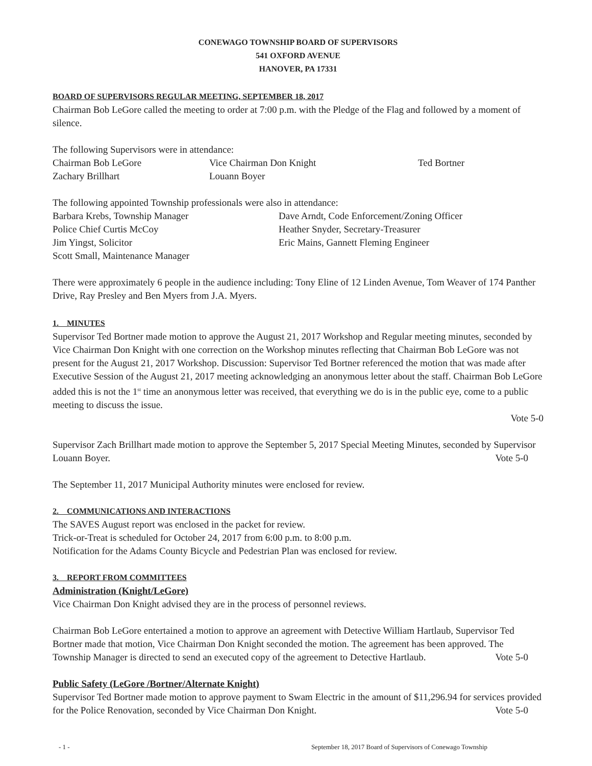CONEWAGO TOWNSHIP BOARD OF SUPERVISORS
541 OXFORD AVENUE
HANOVER, PA 17331
BOARD OF SUPERVISORS REGULAR MEETING, SEPTEMBER 18, 2017
Chairman Bob LeGore called the meeting to order at 7:00 p.m. with the Pledge of the Flag and followed by a moment of silence.
The following Supervisors were in attendance:
Chairman Bob LeGore Vice Chairman Don Knight Ted Bortner
Zachary Brillhart Louann Boyer
The following appointed Township professionals were also in attendance:
Barbara Krebs, Township Manager Dave Arndt, Code Enforcement/Zoning Officer
Police Chief Curtis McCoy Heather Snyder, Secretary-Treasurer
Jim Yingst, Solicitor Eric Mains, Gannett Fleming Engineer
Scott Small, Maintenance Manager
There were approximately 6 people in the audience including: Tony Eline of 12 Linden Avenue, Tom Weaver of 174 Panther Drive, Ray Presley and Ben Myers from J.A. Myers.
1. MINUTES
Supervisor Ted Bortner made motion to approve the August 21, 2017 Workshop and Regular meeting minutes, seconded by Vice Chairman Don Knight with one correction on the Workshop minutes reflecting that Chairman Bob LeGore was not present for the August 21, 2017 Workshop. Discussion: Supervisor Ted Bortner referenced the motion that was made after Executive Session of the August 21, 2017 meeting acknowledging an anonymous letter about the staff. Chairman Bob LeGore added this is not the 1<sup>st</sup> time an anonymous letter was received, that everything we do is in the public eye, come to a public meeting to discuss the issue.
Vote 5-0
Supervisor Zach Brillhart made motion to approve the September 5, 2017 Special Meeting Minutes, seconded by Supervisor Louann Boyer. Vote 5-0
The September 11, 2017 Municipal Authority minutes were enclosed for review.
2. COMMUNICATIONS AND INTERACTIONS
The SAVES August report was enclosed in the packet for review.
Trick-or-Treat is scheduled for October 24, 2017 from 6:00 p.m. to 8:00 p.m.
Notification for the Adams County Bicycle and Pedestrian Plan was enclosed for review.
3. REPORT FROM COMMITTEES
Administration (Knight/LeGore)
Vice Chairman Don Knight advised they are in the process of personnel reviews.
Chairman Bob LeGore entertained a motion to approve an agreement with Detective William Hartlaub, Supervisor Ted Bortner made that motion, Vice Chairman Don Knight seconded the motion. The agreement has been approved. The Township Manager is directed to send an executed copy of the agreement to Detective Hartlaub. Vote 5-0
Public Safety (LeGore /Bortner/Alternate Knight)
Supervisor Ted Bortner made motion to approve payment to Swam Electric in the amount of $11,296.94 for services provided for the Police Renovation, seconded by Vice Chairman Don Knight. Vote 5-0
- 1 - September 18, 2017 Board of Supervisors of Conewago Township